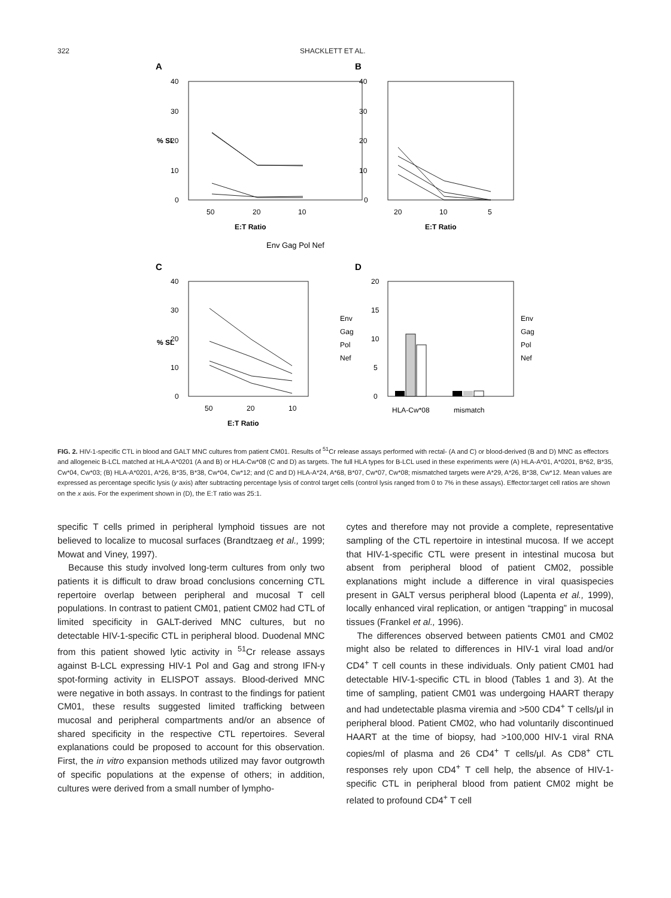322 SHACKLETT ET AL.
A
B
C
D
40
30
20
10
0
40
30
20
10
0
50
20
10
20
10
5
E:T Ratio
E:T Ratio
Env Gag Pol Nef
% SL
% SL
40
30
20
10
0
20
15
10
5
0
50
20
10
E:T Ratio
Env
Gag
Pol
Nef
HLA-Cw*08
mismatch
Env
Gag
Pol
Nef
FIG. 2. HIV-1-specific CTL in blood and GALT MNC cultures from patient CM01. Results of <sup>51</sup>Cr release assays performed with rectal- (A and C) or blood-derived (B and D) MNC as effectors and allogeneic B-LCL matched at HLA-A*0201 (A and B) or HLA-Cw*08 (C and D) as targets. The full HLA types for B-LCL used in these experiments were (A) HLA-A*01, A*0201, B*62, B*35, Cw*04, Cw*03; (B) HLA-A*0201, A*26, B*35, B*38, Cw*04, Cw*12; and (C and D) HLA-A*24, A*68, B*07, Cw*07, Cw*08; mismatched targets were A*29, A*26, B*38, Cw*12. Mean values are expressed as percentage specific lysis (y axis) after subtracting percentage lysis of control target cells (control lysis ranged from 0 to 7% in these assays). Effector:target cell ratios are shown on the x axis. For the experiment shown in (D), the E:T ratio was 25:1.
specific T cells primed in peripheral lymphoid tissues are not believed to localize to mucosal surfaces (Brandtzaeg et al., 1999; Mowat and Viney, 1997).
Because this study involved long-term cultures from only two patients it is difficult to draw broad conclusions concerning CTL repertoire overlap between peripheral and mucosal T cell populations. In contrast to patient CM01, patient CM02 had CTL of limited specificity in GALT-derived MNC cultures, but no detectable HIV-1-specific CTL in peripheral blood. Duodenal MNC from this patient showed lytic activity in <sup>51</sup>Cr release assays against B-LCL expressing HIV-1 Pol and Gag and strong IFN-γ spot-forming activity in ELISPOT assays. Blood-derived MNC were negative in both assays. In contrast to the findings for patient CM01, these results suggested limited trafficking between mucosal and peripheral compartments and/or an absence of shared specificity in the respective CTL repertoires. Several explanations could be proposed to account for this observation. First, the in vitro expansion methods utilized may favor outgrowth of specific populations at the expense of others; in addition, cultures were derived from a small number of lympho-
cytes and therefore may not provide a complete, representative sampling of the CTL repertoire in intestinal mucosa. If we accept that HIV-1-specific CTL were present in intestinal mucosa but absent from peripheral blood of patient CM02, possible explanations might include a difference in viral quasispecies present in GALT versus peripheral blood (Lapenta et al., 1999), locally enhanced viral replication, or antigen “trapping” in mucosal tissues (Frankel et al., 1996).
The differences observed between patients CM01 and CM02 might also be related to differences in HIV-1 viral load and/or CD4<sup>+</sup> T cell counts in these individuals. Only patient CM01 had detectable HIV-1-specific CTL in blood (Tables 1 and 3). At the time of sampling, patient CM01 was undergoing HAART therapy and had undetectable plasma viremia and >500 CD4<sup>+</sup> T cells/μl in peripheral blood. Patient CM02, who had voluntarily discontinued HAART at the time of biopsy, had >100,000 HIV-1 viral RNA copies/ml of plasma and 26 CD4<sup>+</sup> T cells/μl. As CD8<sup>+</sup> CTL responses rely upon CD4<sup>+</sup> T cell help, the absence of HIV-1-specific CTL in peripheral blood from patient CM02 might be related to profound CD4<sup>+</sup> T cell